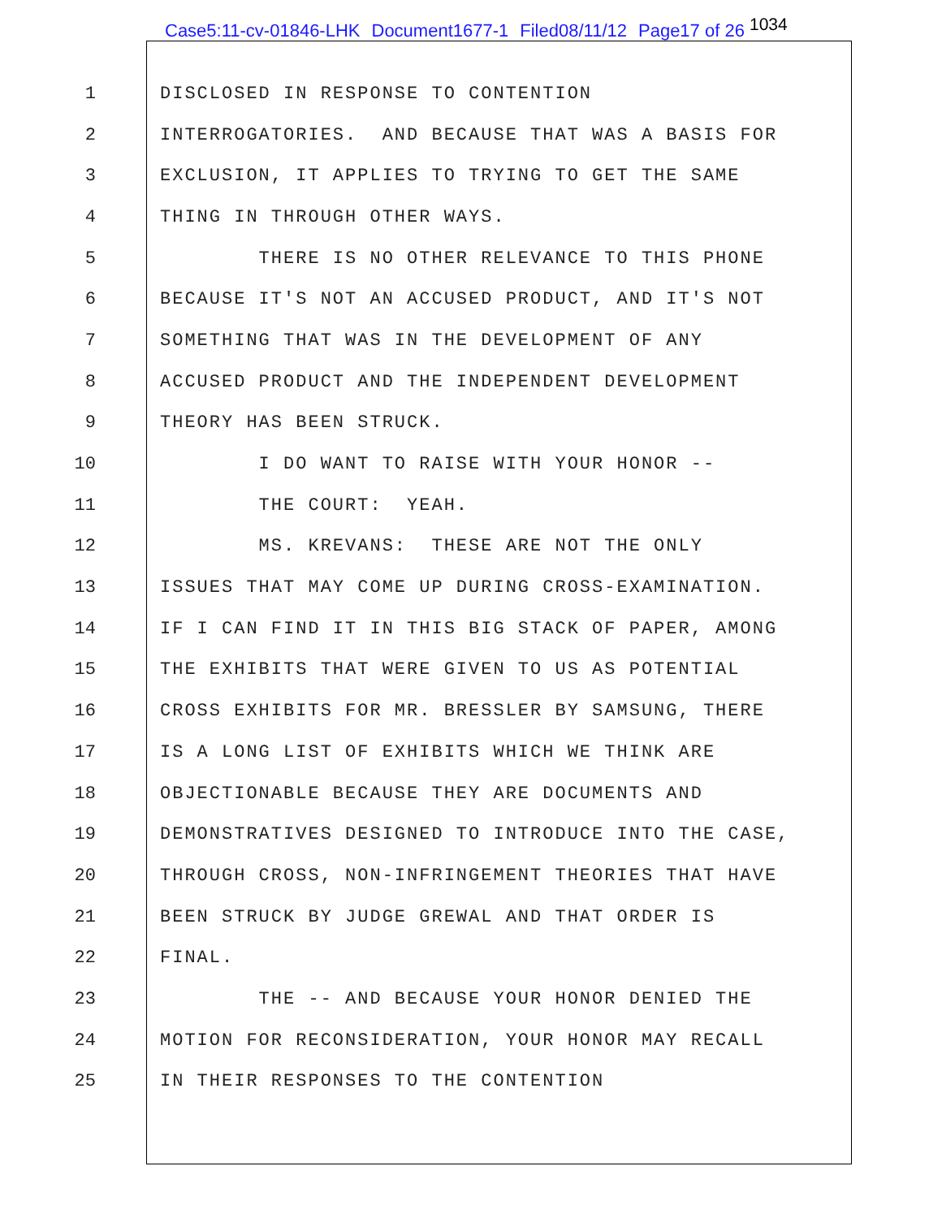Case5:11-cv-01846-LHK Document1677-1 Filed08/11/12 Page17 of 26 <sup>1034</sup>
1
DISCLOSED IN RESPONSE TO CONTENTION
2
INTERROGATORIES. AND BECAUSE THAT WAS A BASIS FOR
3
EXCLUSION, IT APPLIES TO TRYING TO GET THE SAME
4
THING IN THROUGH OTHER WAYS.
5
THERE IS NO OTHER RELEVANCE TO THIS PHONE
6
BECAUSE IT'S NOT AN ACCUSED PRODUCT, AND IT'S NOT
7
SOMETHING THAT WAS IN THE DEVELOPMENT OF ANY
8
ACCUSED PRODUCT AND THE INDEPENDENT DEVELOPMENT
9
THEORY HAS BEEN STRUCK.
10
I DO WANT TO RAISE WITH YOUR HONOR --
11
THE COURT: YEAH.
12
MS. KREVANS: THESE ARE NOT THE ONLY
13
ISSUES THAT MAY COME UP DURING CROSS-EXAMINATION.
14
IF I CAN FIND IT IN THIS BIG STACK OF PAPER, AMONG
15
THE EXHIBITS THAT WERE GIVEN TO US AS POTENTIAL
16
CROSS EXHIBITS FOR MR. BRESSLER BY SAMSUNG, THERE
17
IS A LONG LIST OF EXHIBITS WHICH WE THINK ARE
18
OBJECTIONABLE BECAUSE THEY ARE DOCUMENTS AND
19
DEMONSTRATIVES DESIGNED TO INTRODUCE INTO THE CASE,
20
THROUGH CROSS, NON-INFRINGEMENT THEORIES THAT HAVE
21
BEEN STRUCK BY JUDGE GREWAL AND THAT ORDER IS
22
FINAL.
23
THE -- AND BECAUSE YOUR HONOR DENIED THE
24
MOTION FOR RECONSIDERATION, YOUR HONOR MAY RECALL
25
IN THEIR RESPONSES TO THE CONTENTION